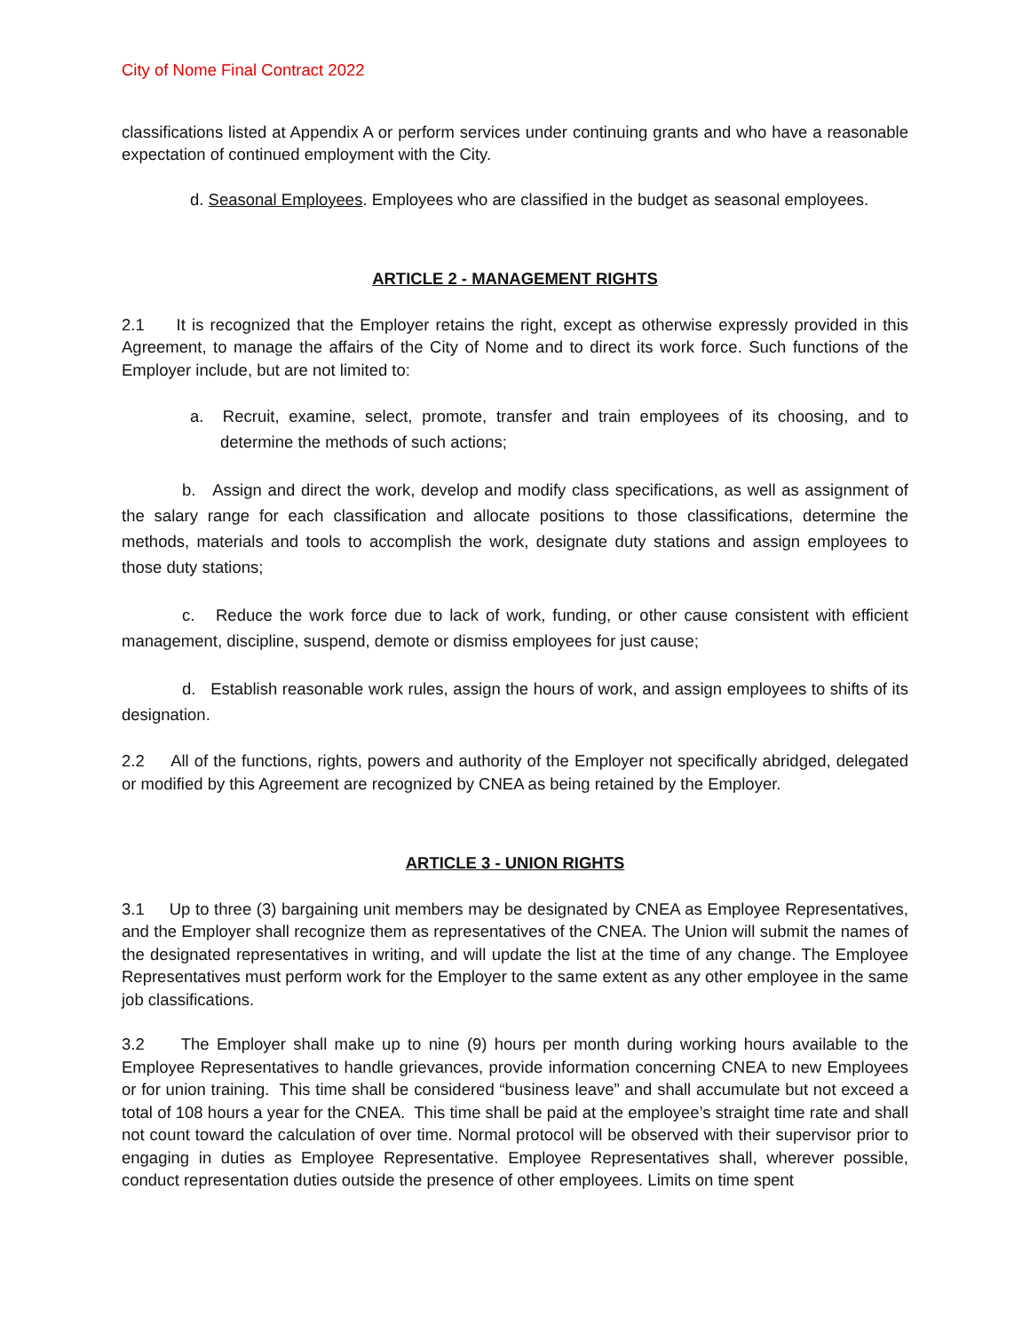City of Nome Final Contract 2022
classifications listed at Appendix A or perform services under continuing grants and who have a reasonable expectation of continued employment with the City.
d. Seasonal Employees. Employees who are classified in the budget as seasonal employees.
ARTICLE 2 - MANAGEMENT RIGHTS
2.1 It is recognized that the Employer retains the right, except as otherwise expressly provided in this Agreement, to manage the affairs of the City of Nome and to direct its work force. Such functions of the Employer include, but are not limited to:
a. Recruit, examine, select, promote, transfer and train employees of its choosing, and to determine the methods of such actions;
b. Assign and direct the work, develop and modify class specifications, as well as assignment of the salary range for each classification and allocate positions to those classifications, determine the methods, materials and tools to accomplish the work, designate duty stations and assign employees to those duty stations;
c. Reduce the work force due to lack of work, funding, or other cause consistent with efficient management, discipline, suspend, demote or dismiss employees for just cause;
d. Establish reasonable work rules, assign the hours of work, and assign employees to shifts of its designation.
2.2 All of the functions, rights, powers and authority of the Employer not specifically abridged, delegated or modified by this Agreement are recognized by CNEA as being retained by the Employer.
ARTICLE 3 - UNION RIGHTS
3.1 Up to three (3) bargaining unit members may be designated by CNEA as Employee Representatives, and the Employer shall recognize them as representatives of the CNEA. The Union will submit the names of the designated representatives in writing, and will update the list at the time of any change. The Employee Representatives must perform work for the Employer to the same extent as any other employee in the same job classifications.
3.2 The Employer shall make up to nine (9) hours per month during working hours available to the Employee Representatives to handle grievances, provide information concerning CNEA to new Employees or for union training. This time shall be considered “business leave” and shall accumulate but not exceed a total of 108 hours a year for the CNEA. This time shall be paid at the employee’s straight time rate and shall not count toward the calculation of over time. Normal protocol will be observed with their supervisor prior to engaging in duties as Employee Representative. Employee Representatives shall, wherever possible, conduct representation duties outside the presence of other employees. Limits on time spent